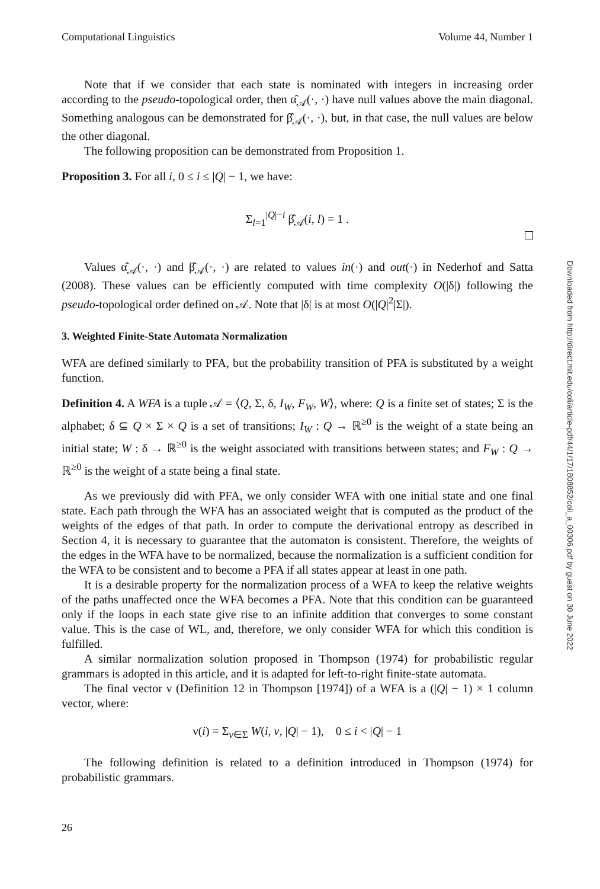Computational Linguistics Volume 44, Number 1
Note that if we consider that each state is nominated with integers in increasing order according to the pseudo-topological order, then α̂<sub>𝒜</sub>(·, ·) have null values above the main diagonal. Something analogous can be demonstrated for β̂<sub>𝒜</sub>(·, ·), but, in that case, the null values are below the other diagonal.
The following proposition can be demonstrated from Proposition 1.
Proposition 3. For all i, 0 ≤ i ≤ |Q| − 1, we have:
Σ<sub>l=1</sub><sup>|Q|−i</sup> β̂<sub>𝒜</sub>(i, l) = 1 .
Values α̂<sub>𝒜</sub>(·, ·) and β̂<sub>𝒜</sub>(·, ·) are related to values in(·) and out(·) in Nederhof and Satta (2008). These values can be efficiently computed with time complexity O(|δ|) following the pseudo-topological order defined on 𝒜. Note that |δ| is at most O(|Q|<sup>2</sup>|Σ|).
3. Weighted Finite-State Automata Normalization
WFA are defined similarly to PFA, but the probability transition of PFA is substituted by a weight function.
Definition 4. A WFA is a tuple 𝒜 = ⟨Q, Σ, δ, I<sub>W</sub>, F<sub>W</sub>, W⟩, where: Q is a finite set of states; Σ is the alphabet; δ ⊆ Q × Σ × Q is a set of transitions; I<sub>W</sub> : Q → ℝ<sup>≥0</sup> is the weight of a state being an initial state; W : δ → ℝ<sup>≥0</sup> is the weight associated with transitions between states; and F<sub>W</sub> : Q → ℝ<sup>≥0</sup> is the weight of a state being a final state.
As we previously did with PFA, we only consider WFA with one initial state and one final state. Each path through the WFA has an associated weight that is computed as the product of the weights of the edges of that path. In order to compute the derivational entropy as described in Section 4, it is necessary to guarantee that the automaton is consistent. Therefore, the weights of the edges in the WFA have to be normalized, because the normalization is a sufficient condition for the WFA to be consistent and to become a PFA if all states appear at least in one path.
It is a desirable property for the normalization process of a WFA to keep the relative weights of the paths unaffected once the WFA becomes a PFA. Note that this condition can be guaranteed only if the loops in each state give rise to an infinite addition that converges to some constant value. This is the case of WL, and, therefore, we only consider WFA for which this condition is fulfilled.
A similar normalization solution proposed in Thompson (1974) for probabilistic regular grammars is adopted in this article, and it is adapted for left-to-right finite-state automata.
The final vector ν (Definition 12 in Thompson [1974]) of a WFA is a (|Q| − 1) × 1 column vector, where:
ν(i) = Σ<sub>v∈Σ</sub> W(i, v, |Q| − 1), 0 ≤ i < |Q| − 1
The following definition is related to a definition introduced in Thompson (1974) for probabilistic grammars.
26
Downloaded from http://direct.mit.edu/coli/article-pdf/44/1/17/1808852/coli_a_00306.pdf by guest on 30 June 2022